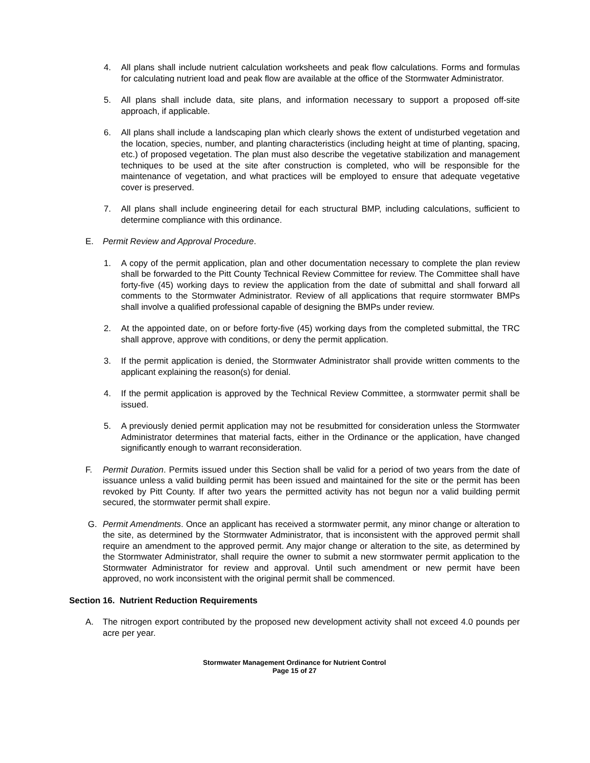4. All plans shall include nutrient calculation worksheets and peak flow calculations. Forms and formulas for calculating nutrient load and peak flow are available at the office of the Stormwater Administrator.
5. All plans shall include data, site plans, and information necessary to support a proposed off-site approach, if applicable.
6. All plans shall include a landscaping plan which clearly shows the extent of undisturbed vegetation and the location, species, number, and planting characteristics (including height at time of planting, spacing, etc.) of proposed vegetation. The plan must also describe the vegetative stabilization and management techniques to be used at the site after construction is completed, who will be responsible for the maintenance of vegetation, and what practices will be employed to ensure that adequate vegetative cover is preserved.
7. All plans shall include engineering detail for each structural BMP, including calculations, sufficient to determine compliance with this ordinance.
E. Permit Review and Approval Procedure.
1. A copy of the permit application, plan and other documentation necessary to complete the plan review shall be forwarded to the Pitt County Technical Review Committee for review. The Committee shall have forty-five (45) working days to review the application from the date of submittal and shall forward all comments to the Stormwater Administrator. Review of all applications that require stormwater BMPs shall involve a qualified professional capable of designing the BMPs under review.
2. At the appointed date, on or before forty-five (45) working days from the completed submittal, the TRC shall approve, approve with conditions, or deny the permit application.
3. If the permit application is denied, the Stormwater Administrator shall provide written comments to the applicant explaining the reason(s) for denial.
4. If the permit application is approved by the Technical Review Committee, a stormwater permit shall be issued.
5. A previously denied permit application may not be resubmitted for consideration unless the Stormwater Administrator determines that material facts, either in the Ordinance or the application, have changed significantly enough to warrant reconsideration.
F. Permit Duration. Permits issued under this Section shall be valid for a period of two years from the date of issuance unless a valid building permit has been issued and maintained for the site or the permit has been revoked by Pitt County. If after two years the permitted activity has not begun nor a valid building permit secured, the stormwater permit shall expire.
G. Permit Amendments. Once an applicant has received a stormwater permit, any minor change or alteration to the site, as determined by the Stormwater Administrator, that is inconsistent with the approved permit shall require an amendment to the approved permit. Any major change or alteration to the site, as determined by the Stormwater Administrator, shall require the owner to submit a new stormwater permit application to the Stormwater Administrator for review and approval. Until such amendment or new permit have been approved, no work inconsistent with the original permit shall be commenced.
Section 16. Nutrient Reduction Requirements
A. The nitrogen export contributed by the proposed new development activity shall not exceed 4.0 pounds per acre per year.
Stormwater Management Ordinance for Nutrient Control
Page 15 of 27